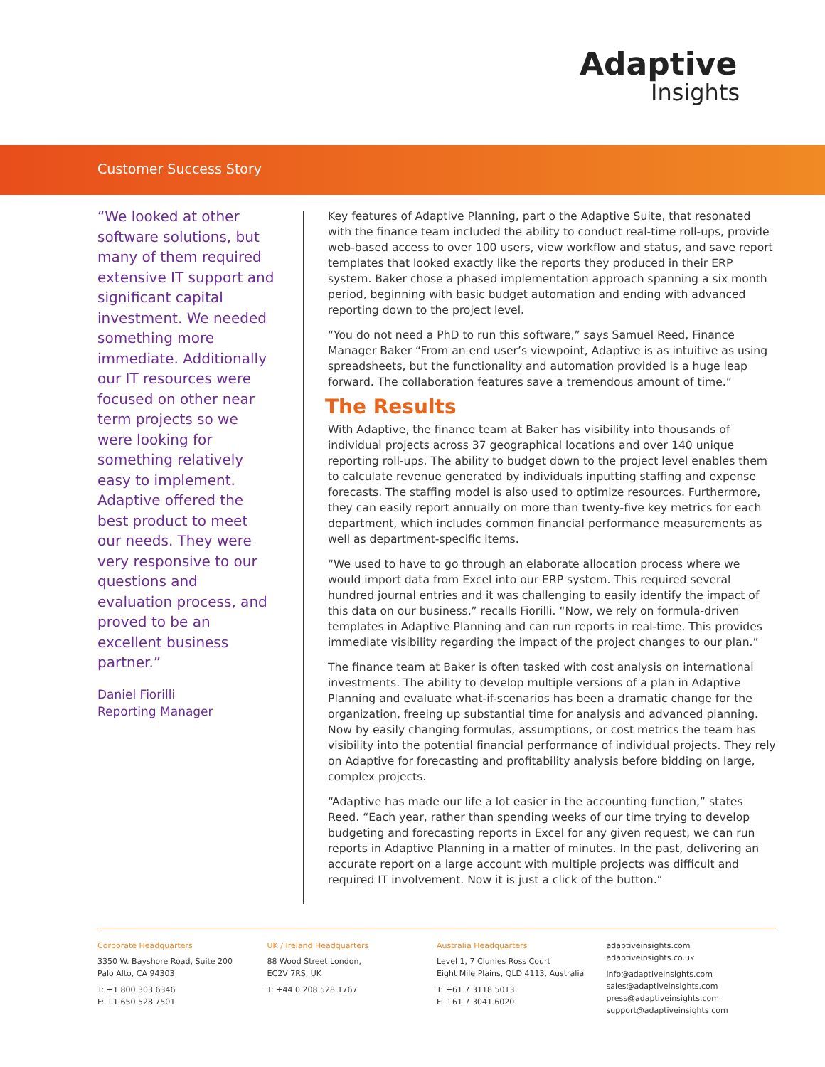Adaptive
Insights
Customer Success Story
“We looked at other software solutions, but many of them required extensive IT support and significant capital investment. We needed something more immediate. Additionally our IT resources were focused on other near term projects so we were looking for something relatively easy to implement. Adaptive offered the best product to meet our needs. They were very responsive to our questions and evaluation process, and proved to be an excellent business partner.”
Daniel Fiorilli
Reporting Manager
Key features of Adaptive Planning, part o the Adaptive Suite, that resonated with the finance team included the ability to conduct real-time roll-ups, provide web-based access to over 100 users, view workflow and status, and save report templates that looked exactly like the reports they produced in their ERP system. Baker chose a phased implementation approach spanning a six month period, beginning with basic budget automation and ending with advanced reporting down to the project level.
“You do not need a PhD to run this software,” says Samuel Reed, Finance Manager Baker “From an end user’s viewpoint, Adaptive is as intuitive as using spreadsheets, but the functionality and automation provided is a huge leap forward. The collaboration features save a tremendous amount of time.”
The Results
With Adaptive, the finance team at Baker has visibility into thousands of individual projects across 37 geographical locations and over 140 unique reporting roll-ups. The ability to budget down to the project level enables them to calculate revenue generated by individuals inputting staffing and expense forecasts. The staffing model is also used to optimize resources. Furthermore, they can easily report annually on more than twenty-five key metrics for each department, which includes common financial performance measurements as well as department-specific items.
“We used to have to go through an elaborate allocation process where we would import data from Excel into our ERP system. This required several hundred journal entries and it was challenging to easily identify the impact of this data on our business,” recalls Fiorilli. “Now, we rely on formula-driven templates in Adaptive Planning and can run reports in real-time. This provides immediate visibility regarding the impact of the project changes to our plan.”
The finance team at Baker is often tasked with cost analysis on international investments. The ability to develop multiple versions of a plan in Adaptive Planning and evaluate what-if-scenarios has been a dramatic change for the organization, freeing up substantial time for analysis and advanced planning. Now by easily changing formulas, assumptions, or cost metrics the team has visibility into the potential financial performance of individual projects. They rely on Adaptive for forecasting and profitability analysis before bidding on large, complex projects.
“Adaptive has made our life a lot easier in the accounting function,” states Reed. “Each year, rather than spending weeks of our time trying to develop budgeting and forecasting reports in Excel for any given request, we can run reports in Adaptive Planning in a matter of minutes. In the past, delivering an accurate report on a large account with multiple projects was difficult and required IT involvement. Now it is just a click of the button.”
Corporate Headquarters
3350 W. Bayshore Road, Suite 200
Palo Alto, CA 94303
T: +1 800 303 6346
F: +1 650 528 7501
UK / Ireland Headquarters
88 Wood Street London,
EC2V 7RS, UK
T: +44 0 208 528 1767
Australia Headquarters
Level 1, 7 Clunies Ross Court
Eight Mile Plains, QLD 4113, Australia
T: +61 7 3118 5013
F: +61 7 3041 6020
adaptiveinsights.com
adaptiveinsights.co.uk
info@adaptiveinsights.com
sales@adaptiveinsights.com
press@adaptiveinsights.com
support@adaptiveinsights.com